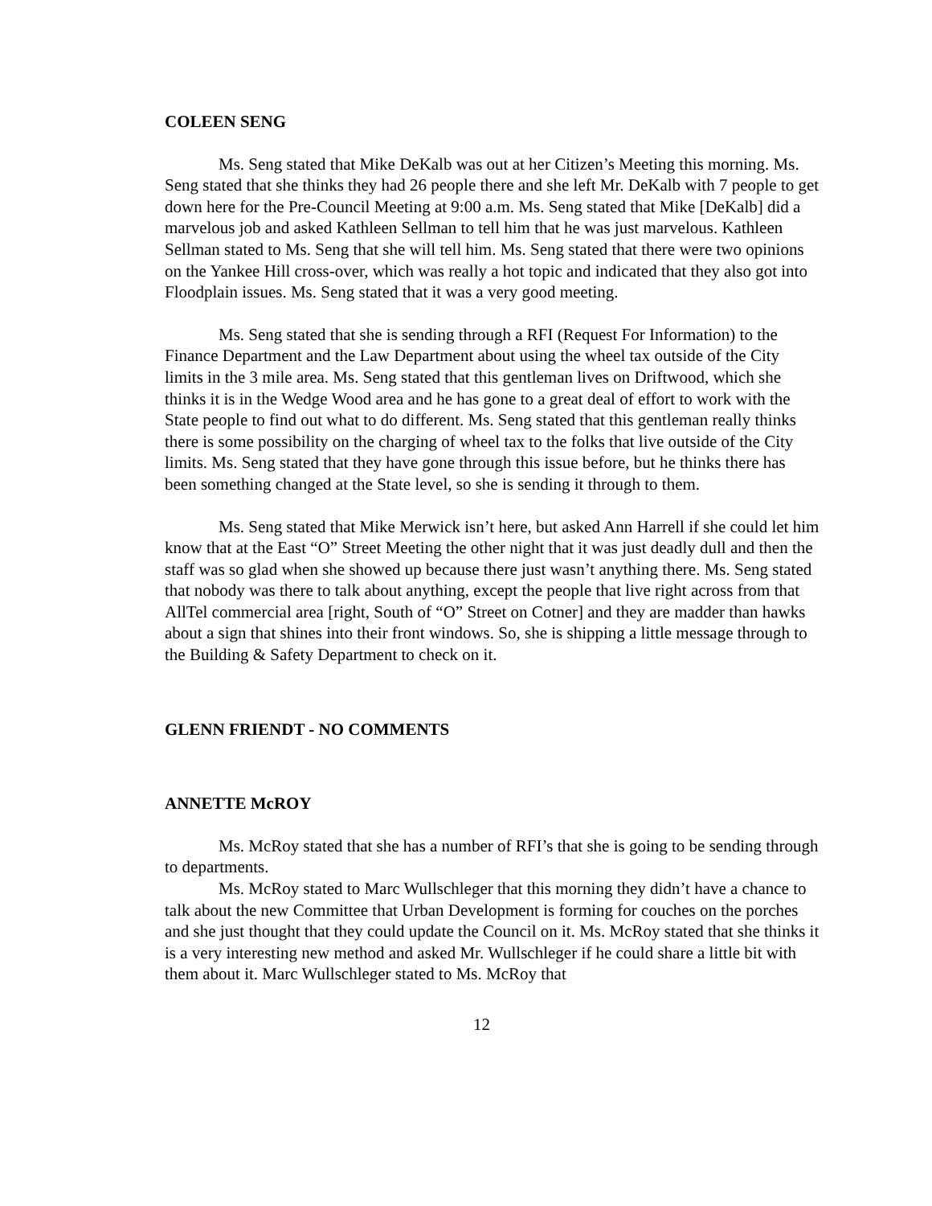COLEEN SENG
Ms. Seng stated that Mike DeKalb was out at her Citizen’s Meeting this morning. Ms. Seng stated that she thinks they had 26 people there and she left Mr. DeKalb with 7 people to get down here for the Pre-Council Meeting at 9:00 a.m. Ms. Seng stated that Mike [DeKalb] did a marvelous job and asked Kathleen Sellman to tell him that he was just marvelous. Kathleen Sellman stated to Ms. Seng that she will tell him. Ms. Seng stated that there were two opinions on the Yankee Hill cross-over, which was really a hot topic and indicated that they also got into Floodplain issues. Ms. Seng stated that it was a very good meeting.
Ms. Seng stated that she is sending through a RFI (Request For Information) to the Finance Department and the Law Department about using the wheel tax outside of the City limits in the 3 mile area. Ms. Seng stated that this gentleman lives on Driftwood, which she thinks it is in the Wedge Wood area and he has gone to a great deal of effort to work with the State people to find out what to do different. Ms. Seng stated that this gentleman really thinks there is some possibility on the charging of wheel tax to the folks that live outside of the City limits. Ms. Seng stated that they have gone through this issue before, but he thinks there has been something changed at the State level, so she is sending it through to them.
Ms. Seng stated that Mike Merwick isn’t here, but asked Ann Harrell if she could let him know that at the East “O” Street Meeting the other night that it was just deadly dull and then the staff was so glad when she showed up because there just wasn’t anything there. Ms. Seng stated that nobody was there to talk about anything, except the people that live right across from that AllTel commercial area [right, South of “O” Street on Cotner] and they are madder than hawks about a sign that shines into their front windows. So, she is shipping a little message through to the Building & Safety Department to check on it.
GLENN FRIENDT - NO COMMENTS
ANNETTE McROY
Ms. McRoy stated that she has a number of RFI’s that she is going to be sending through to departments.
Ms. McRoy stated to Marc Wullschleger that this morning they didn’t have a chance to talk about the new Committee that Urban Development is forming for couches on the porches and she just thought that they could update the Council on it. Ms. McRoy stated that she thinks it is a very interesting new method and asked Mr. Wullschleger if he could share a little bit with them about it. Marc Wullschleger stated to Ms. McRoy that
12